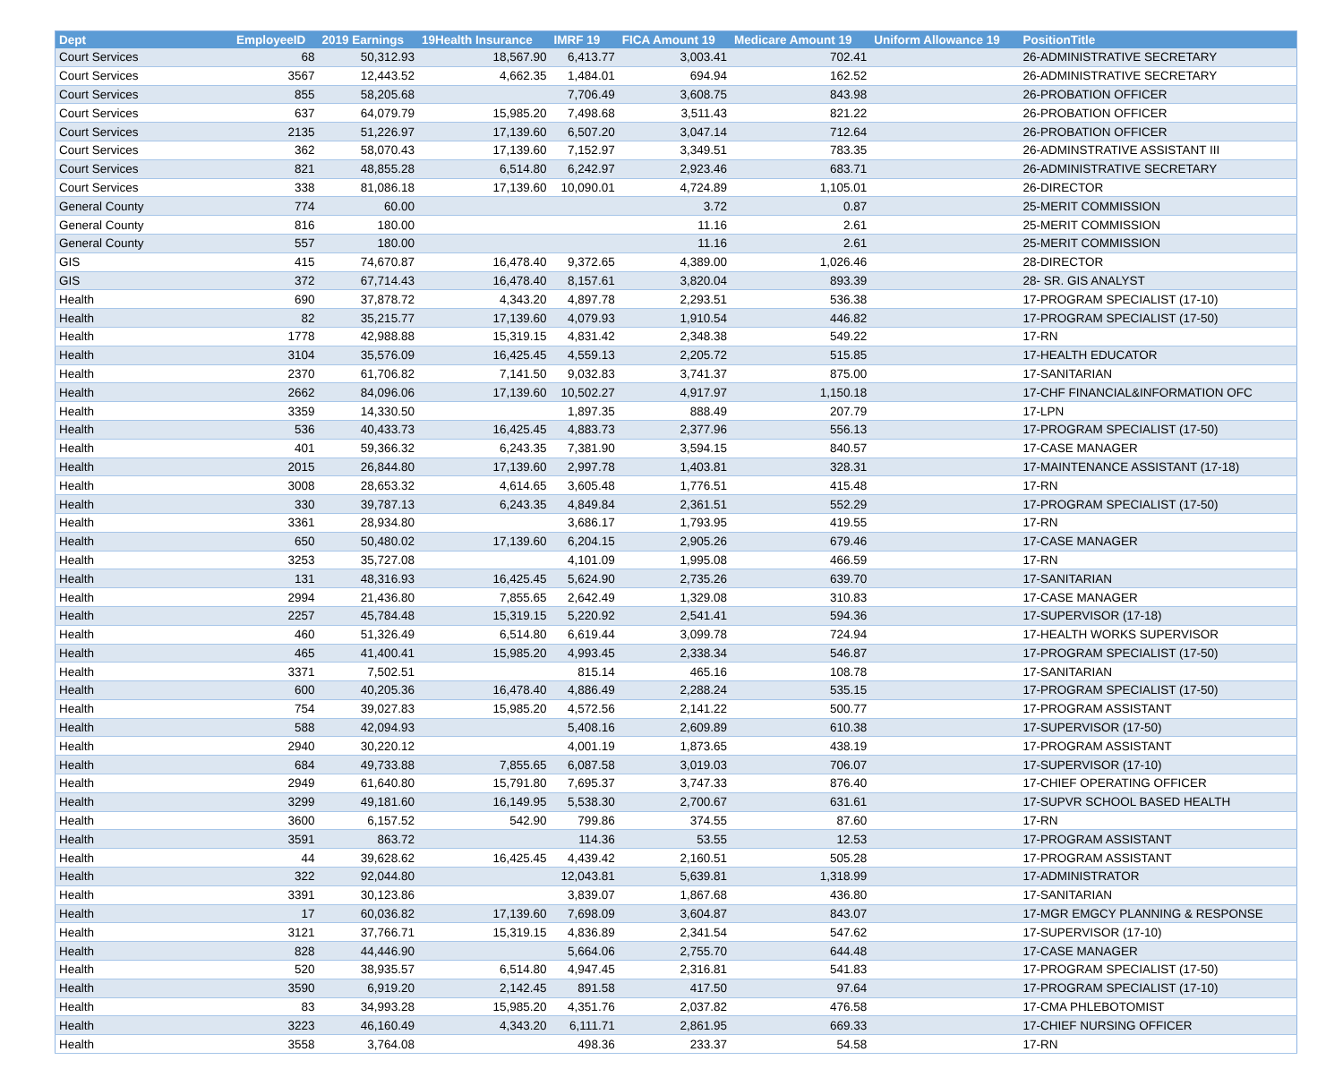| Dept | EmployeeID | 2019 Earnings | 19Health Insurance | IMRF 19 | FICA Amount 19 | Medicare Amount 19 | Uniform Allowance 19 | PositionTitle |
| --- | --- | --- | --- | --- | --- | --- | --- | --- |
| Court Services | 68 | 50,312.93 | 18,567.90 | 6,413.77 | 3,003.41 | 702.41 | | 26-ADMINISTRATIVE SECRETARY |
| Court Services | 3567 | 12,443.52 | 4,662.35 | 1,484.01 | 694.94 | 162.52 | | 26-ADMINISTRATIVE SECRETARY |
| Court Services | 855 | 58,205.68 | | 7,706.49 | 3,608.75 | 843.98 | | 26-PROBATION OFFICER |
| Court Services | 637 | 64,079.79 | 15,985.20 | 7,498.68 | 3,511.43 | 821.22 | | 26-PROBATION OFFICER |
| Court Services | 2135 | 51,226.97 | 17,139.60 | 6,507.20 | 3,047.14 | 712.64 | | 26-PROBATION OFFICER |
| Court Services | 362 | 58,070.43 | 17,139.60 | 7,152.97 | 3,349.51 | 783.35 | | 26-ADMINSTRATIVE ASSISTANT III |
| Court Services | 821 | 48,855.28 | 6,514.80 | 6,242.97 | 2,923.46 | 683.71 | | 26-ADMINISTRATIVE SECRETARY |
| Court Services | 338 | 81,086.18 | 17,139.60 | 10,090.01 | 4,724.89 | 1,105.01 | | 26-DIRECTOR |
| General County | 774 | 60.00 | | | 3.72 | 0.87 | | 25-MERIT COMMISSION |
| General County | 816 | 180.00 | | | 11.16 | 2.61 | | 25-MERIT COMMISSION |
| General County | 557 | 180.00 | | | 11.16 | 2.61 | | 25-MERIT COMMISSION |
| GIS | 415 | 74,670.87 | 16,478.40 | 9,372.65 | 4,389.00 | 1,026.46 | | 28-DIRECTOR |
| GIS | 372 | 67,714.43 | 16,478.40 | 8,157.61 | 3,820.04 | 893.39 | | 28- SR. GIS ANALYST |
| Health | 690 | 37,878.72 | 4,343.20 | 4,897.78 | 2,293.51 | 536.38 | | 17-PROGRAM SPECIALIST (17-10) |
| Health | 82 | 35,215.77 | 17,139.60 | 4,079.93 | 1,910.54 | 446.82 | | 17-PROGRAM SPECIALIST (17-50) |
| Health | 1778 | 42,988.88 | 15,319.15 | 4,831.42 | 2,348.38 | 549.22 | | 17-RN |
| Health | 3104 | 35,576.09 | 16,425.45 | 4,559.13 | 2,205.72 | 515.85 | | 17-HEALTH EDUCATOR |
| Health | 2370 | 61,706.82 | 7,141.50 | 9,032.83 | 3,741.37 | 875.00 | | 17-SANITARIAN |
| Health | 2662 | 84,096.06 | 17,139.60 | 10,502.27 | 4,917.97 | 1,150.18 | | 17-CHF FINANCIAL&INFORMATION OFC |
| Health | 3359 | 14,330.50 | | 1,897.35 | 888.49 | 207.79 | | 17-LPN |
| Health | 536 | 40,433.73 | 16,425.45 | 4,883.73 | 2,377.96 | 556.13 | | 17-PROGRAM SPECIALIST (17-50) |
| Health | 401 | 59,366.32 | 6,243.35 | 7,381.90 | 3,594.15 | 840.57 | | 17-CASE MANAGER |
| Health | 2015 | 26,844.80 | 17,139.60 | 2,997.78 | 1,403.81 | 328.31 | | 17-MAINTENANCE ASSISTANT (17-18) |
| Health | 3008 | 28,653.32 | 4,614.65 | 3,605.48 | 1,776.51 | 415.48 | | 17-RN |
| Health | 330 | 39,787.13 | 6,243.35 | 4,849.84 | 2,361.51 | 552.29 | | 17-PROGRAM SPECIALIST (17-50) |
| Health | 3361 | 28,934.80 | | 3,686.17 | 1,793.95 | 419.55 | | 17-RN |
| Health | 650 | 50,480.02 | 17,139.60 | 6,204.15 | 2,905.26 | 679.46 | | 17-CASE MANAGER |
| Health | 3253 | 35,727.08 | | 4,101.09 | 1,995.08 | 466.59 | | 17-RN |
| Health | 131 | 48,316.93 | 16,425.45 | 5,624.90 | 2,735.26 | 639.70 | | 17-SANITARIAN |
| Health | 2994 | 21,436.80 | 7,855.65 | 2,642.49 | 1,329.08 | 310.83 | | 17-CASE MANAGER |
| Health | 2257 | 45,784.48 | 15,319.15 | 5,220.92 | 2,541.41 | 594.36 | | 17-SUPERVISOR (17-18) |
| Health | 460 | 51,326.49 | 6,514.80 | 6,619.44 | 3,099.78 | 724.94 | | 17-HEALTH WORKS SUPERVISOR |
| Health | 465 | 41,400.41 | 15,985.20 | 4,993.45 | 2,338.34 | 546.87 | | 17-PROGRAM SPECIALIST (17-50) |
| Health | 3371 | 7,502.51 | | 815.14 | 465.16 | 108.78 | | 17-SANITARIAN |
| Health | 600 | 40,205.36 | 16,478.40 | 4,886.49 | 2,288.24 | 535.15 | | 17-PROGRAM SPECIALIST (17-50) |
| Health | 754 | 39,027.83 | 15,985.20 | 4,572.56 | 2,141.22 | 500.77 | | 17-PROGRAM ASSISTANT |
| Health | 588 | 42,094.93 | | 5,408.16 | 2,609.89 | 610.38 | | 17-SUPERVISOR (17-50) |
| Health | 2940 | 30,220.12 | | 4,001.19 | 1,873.65 | 438.19 | | 17-PROGRAM ASSISTANT |
| Health | 684 | 49,733.88 | 7,855.65 | 6,087.58 | 3,019.03 | 706.07 | | 17-SUPERVISOR (17-10) |
| Health | 2949 | 61,640.80 | 15,791.80 | 7,695.37 | 3,747.33 | 876.40 | | 17-CHIEF OPERATING OFFICER |
| Health | 3299 | 49,181.60 | 16,149.95 | 5,538.30 | 2,700.67 | 631.61 | | 17-SUPVR SCHOOL BASED HEALTH |
| Health | 3600 | 6,157.52 | 542.90 | 799.86 | 374.55 | 87.60 | | 17-RN |
| Health | 3591 | 863.72 | | 114.36 | 53.55 | 12.53 | | 17-PROGRAM ASSISTANT |
| Health | 44 | 39,628.62 | 16,425.45 | 4,439.42 | 2,160.51 | 505.28 | | 17-PROGRAM ASSISTANT |
| Health | 322 | 92,044.80 | | 12,043.81 | 5,639.81 | 1,318.99 | | 17-ADMINISTRATOR |
| Health | 3391 | 30,123.86 | | 3,839.07 | 1,867.68 | 436.80 | | 17-SANITARIAN |
| Health | 17 | 60,036.82 | 17,139.60 | 7,698.09 | 3,604.87 | 843.07 | | 17-MGR EMGCY PLANNING & RESPONSE |
| Health | 3121 | 37,766.71 | 15,319.15 | 4,836.89 | 2,341.54 | 547.62 | | 17-SUPERVISOR (17-10) |
| Health | 828 | 44,446.90 | | 5,664.06 | 2,755.70 | 644.48 | | 17-CASE MANAGER |
| Health | 520 | 38,935.57 | 6,514.80 | 4,947.45 | 2,316.81 | 541.83 | | 17-PROGRAM SPECIALIST (17-50) |
| Health | 3590 | 6,919.20 | 2,142.45 | 891.58 | 417.50 | 97.64 | | 17-PROGRAM SPECIALIST (17-10) |
| Health | 83 | 34,993.28 | 15,985.20 | 4,351.76 | 2,037.82 | 476.58 | | 17-CMA PHLEBOTOMIST |
| Health | 3223 | 46,160.49 | 4,343.20 | 6,111.71 | 2,861.95 | 669.33 | | 17-CHIEF NURSING OFFICER |
| Health | 3558 | 3,764.08 | | 498.36 | 233.37 | 54.58 | | 17-RN |